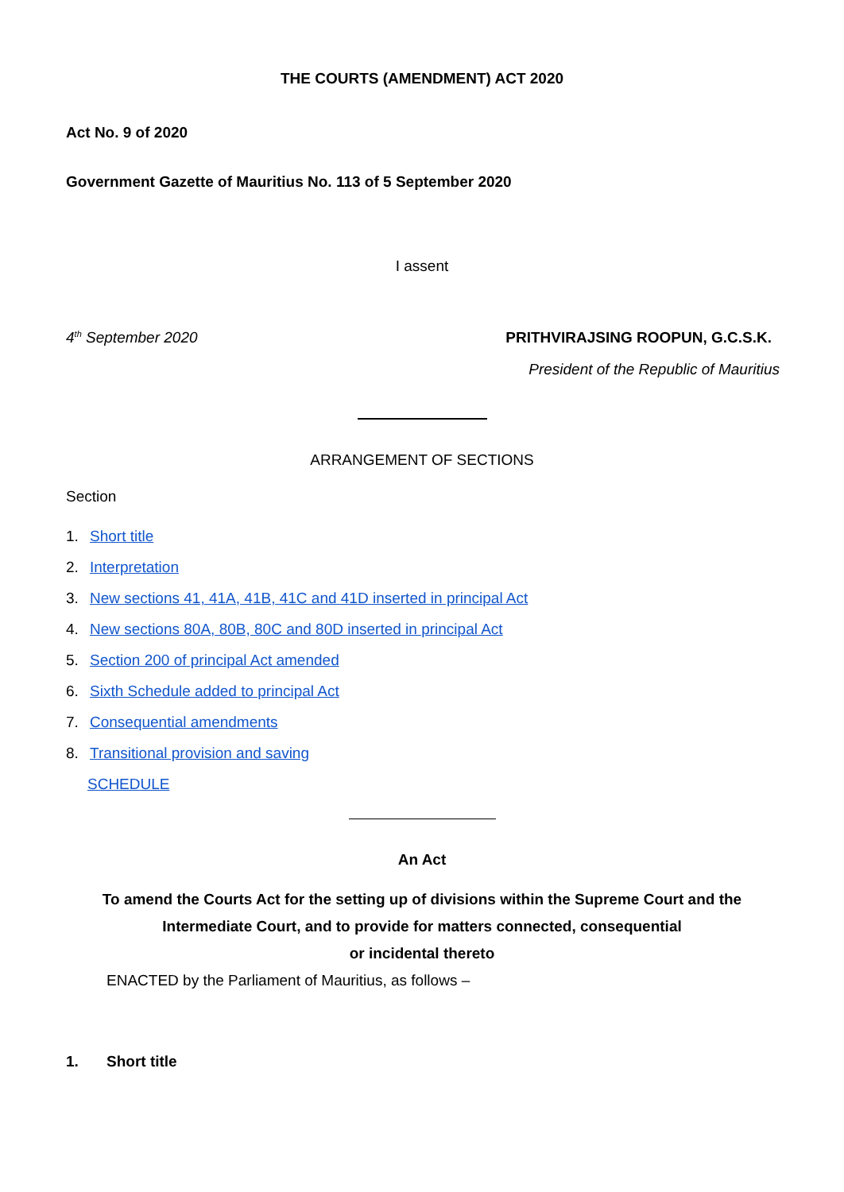THE COURTS (AMENDMENT) ACT 2020
Act No. 9 of 2020
Government Gazette of Mauritius No. 113 of 5 September 2020
I assent
4<sup>th</sup> September 2020 PRITHVIRAJSING ROOPUN, G.C.S.K.
President of the Republic of Mauritius
ARRANGEMENT OF SECTIONS
Section
1. Short title
2. Interpretation
3. New sections 41, 41A, 41B, 41C and 41D inserted in principal Act
4. New sections 80A, 80B, 80C and 80D inserted in principal Act
5. Section 200 of principal Act amended
6. Sixth Schedule added to principal Act
7. Consequential amendments
8. Transitional provision and saving
SCHEDULE
An Act
To amend the Courts Act for the setting up of divisions within the Supreme Court and the
Intermediate Court, and to provide for matters connected, consequential
or incidental thereto
ENACTED by the Parliament of Mauritius, as follows –
1. Short title